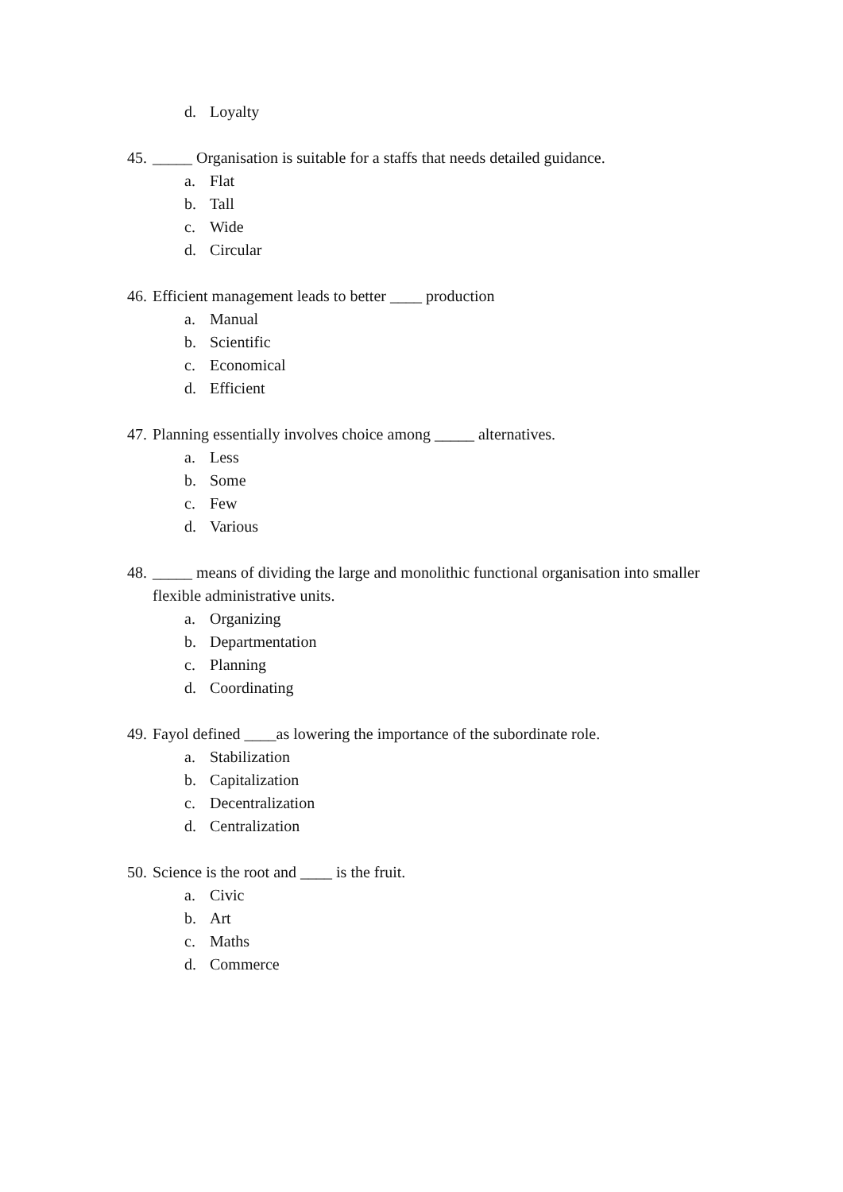d. Loyalty
45. _____ Organisation is suitable for a staffs that needs detailed guidance.
a. Flat
b. Tall
c. Wide
d. Circular
46. Efficient management leads to better ____ production
a. Manual
b. Scientific
c. Economical
d. Efficient
47. Planning essentially involves choice among _____ alternatives.
a. Less
b. Some
c. Few
d. Various
48. _____ means of dividing the large and monolithic functional organisation into smaller flexible administrative units.
a. Organizing
b. Departmentation
c. Planning
d. Coordinating
49. Fayol defined ____as lowering the importance of the subordinate role.
a. Stabilization
b. Capitalization
c. Decentralization
d. Centralization
50. Science is the root and ____ is the fruit.
a. Civic
b. Art
c. Maths
d. Commerce